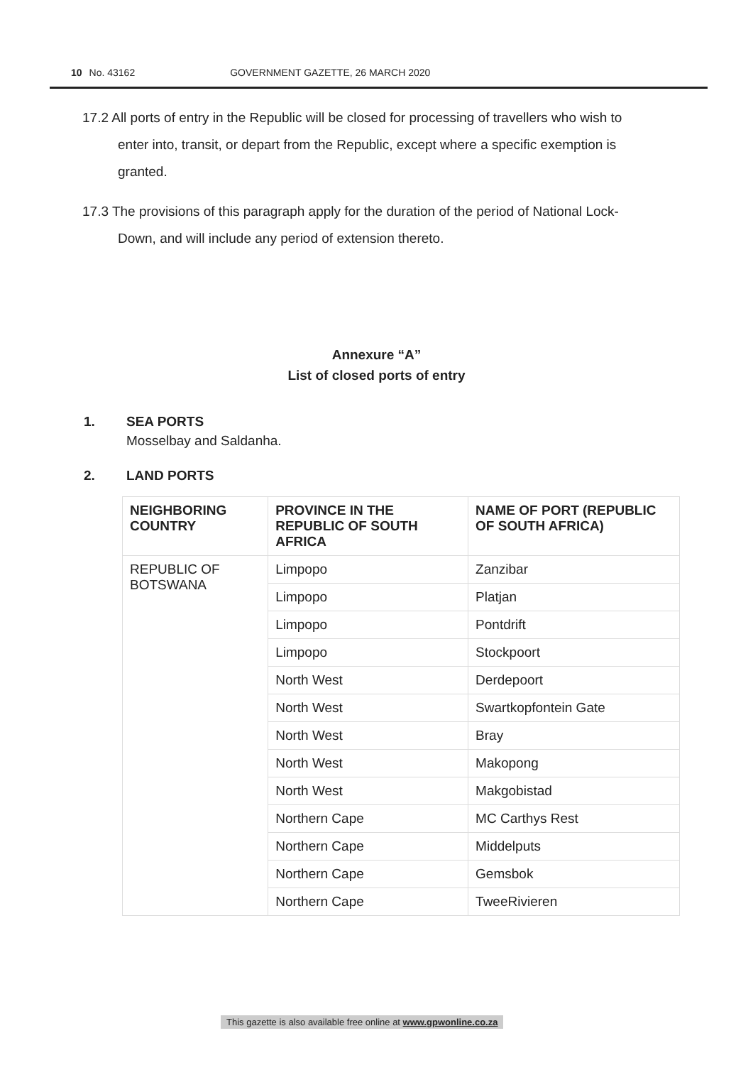10 No. 43162 GOVERNMENT GAZETTE, 26 MARCH 2020
17.2 All ports of entry in the Republic will be closed for processing of travellers who wish to enter into, transit, or depart from the Republic, except where a specific exemption is granted.
17.3 The provisions of this paragraph apply for the duration of the period of National Lock-Down, and will include any period of extension thereto.
Annexure “A”
List of closed ports of entry
1. SEA PORTS
Mosselbay and Saldanha.
2. LAND PORTS
| NEIGHBORING COUNTRY | PROVINCE IN THE REPUBLIC OF SOUTH AFRICA | NAME OF PORT (REPUBLIC OF SOUTH AFRICA) |
| --- | --- | --- |
| REPUBLIC OF BOTSWANA | Limpopo | Zanzibar |
| | Limpopo | Platjan |
| | Limpopo | Pontdrift |
| | Limpopo | Stockpoort |
| | North West | Derdepoort |
| | North West | Swartkopfontein Gate |
| | North West | Bray |
| | North West | Makopong |
| | North West | Makgobistad |
| | Northern Cape | MC Carthys Rest |
| | Northern Cape | Middelputs |
| | Northern Cape | Gemsbok |
| | Northern Cape | TweeRivieren |
This gazette is also available free online at www.gpwonline.co.za